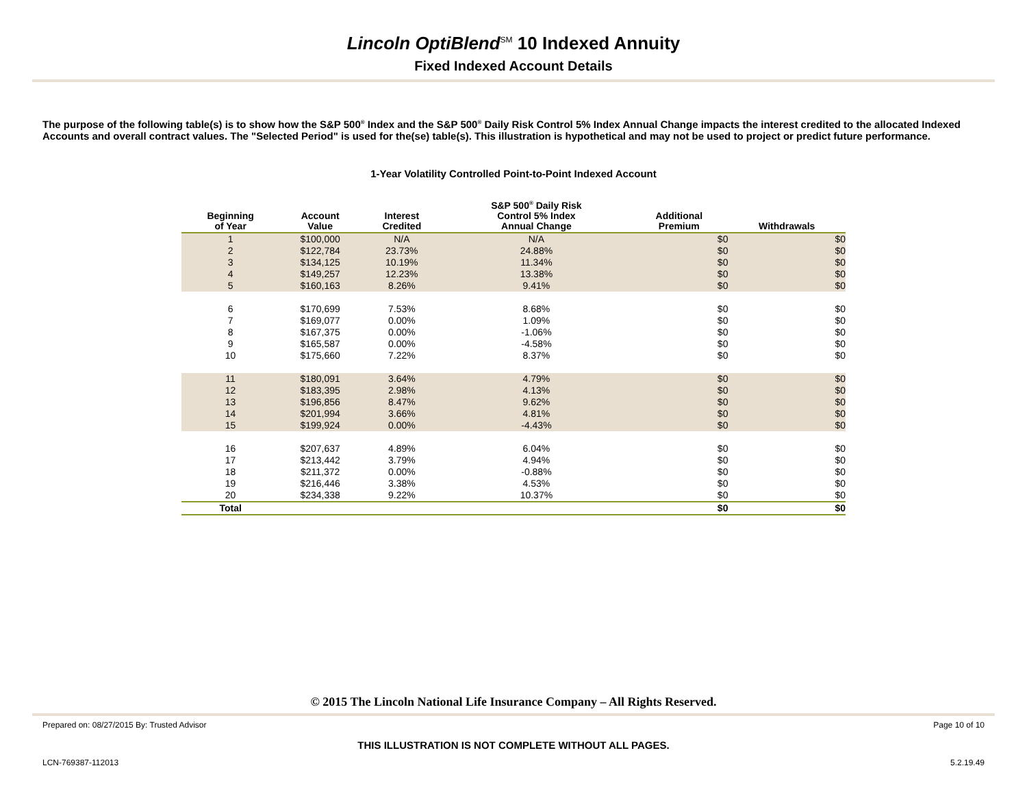Lincoln OptiBlend<sup>SM</sup> 10 Indexed Annuity
Fixed Indexed Account Details
The purpose of the following table(s) is to show how the S&P 500<sup>®</sup> Index and the S&P 500<sup>®</sup> Daily Risk Control 5% Index Annual Change impacts the interest credited to the allocated Indexed Accounts and overall contract values. The "Selected Period" is used for the(se) table(s). This illustration is hypothetical and may not be used to project or predict future performance.
1-Year Volatility Controlled Point-to-Point Indexed Account
| Beginning of Year | Account Value | Interest Credited | S&P 500<sup>®</sup> Daily Risk Control 5% Index Annual Change | Additional Premium | Withdrawals |
| --- | --- | --- | --- | --- | --- |
| 1 | $100,000 | N/A | N/A | $0 | $0 |
| 2 | $122,784 | 23.73% | 24.88% | $0 | $0 |
| 3 | $134,125 | 10.19% | 11.34% | $0 | $0 |
| 4 | $149,257 | 12.23% | 13.38% | $0 | $0 |
| 5 | $160,163 | 8.26% | 9.41% | $0 | $0 |
| 6 | $170,699 | 7.53% | 8.68% | $0 | $0 |
| 7 | $169,077 | 0.00% | 1.09% | $0 | $0 |
| 8 | $167,375 | 0.00% | -1.06% | $0 | $0 |
| 9 | $165,587 | 0.00% | -4.58% | $0 | $0 |
| 10 | $175,660 | 7.22% | 8.37% | $0 | $0 |
| 11 | $180,091 | 3.64% | 4.79% | $0 | $0 |
| 12 | $183,395 | 2.98% | 4.13% | $0 | $0 |
| 13 | $196,856 | 8.47% | 9.62% | $0 | $0 |
| 14 | $201,994 | 3.66% | 4.81% | $0 | $0 |
| 15 | $199,924 | 0.00% | -4.43% | $0 | $0 |
| 16 | $207,637 | 4.89% | 6.04% | $0 | $0 |
| 17 | $213,442 | 3.79% | 4.94% | $0 | $0 |
| 18 | $211,372 | 0.00% | -0.88% | $0 | $0 |
| 19 | $216,446 | 3.38% | 4.53% | $0 | $0 |
| 20 | $234,338 | 9.22% | 10.37% | $0 | $0 |
| Total | | | | $0 | $0 |
© 2015 The Lincoln National Life Insurance Company – All Rights Reserved.
Prepared on: 08/27/2015 By: Trusted Advisor Page 10 of 10
THIS ILLUSTRATION IS NOT COMPLETE WITHOUT ALL PAGES.
LCN-769387-112013 5.2.19.49